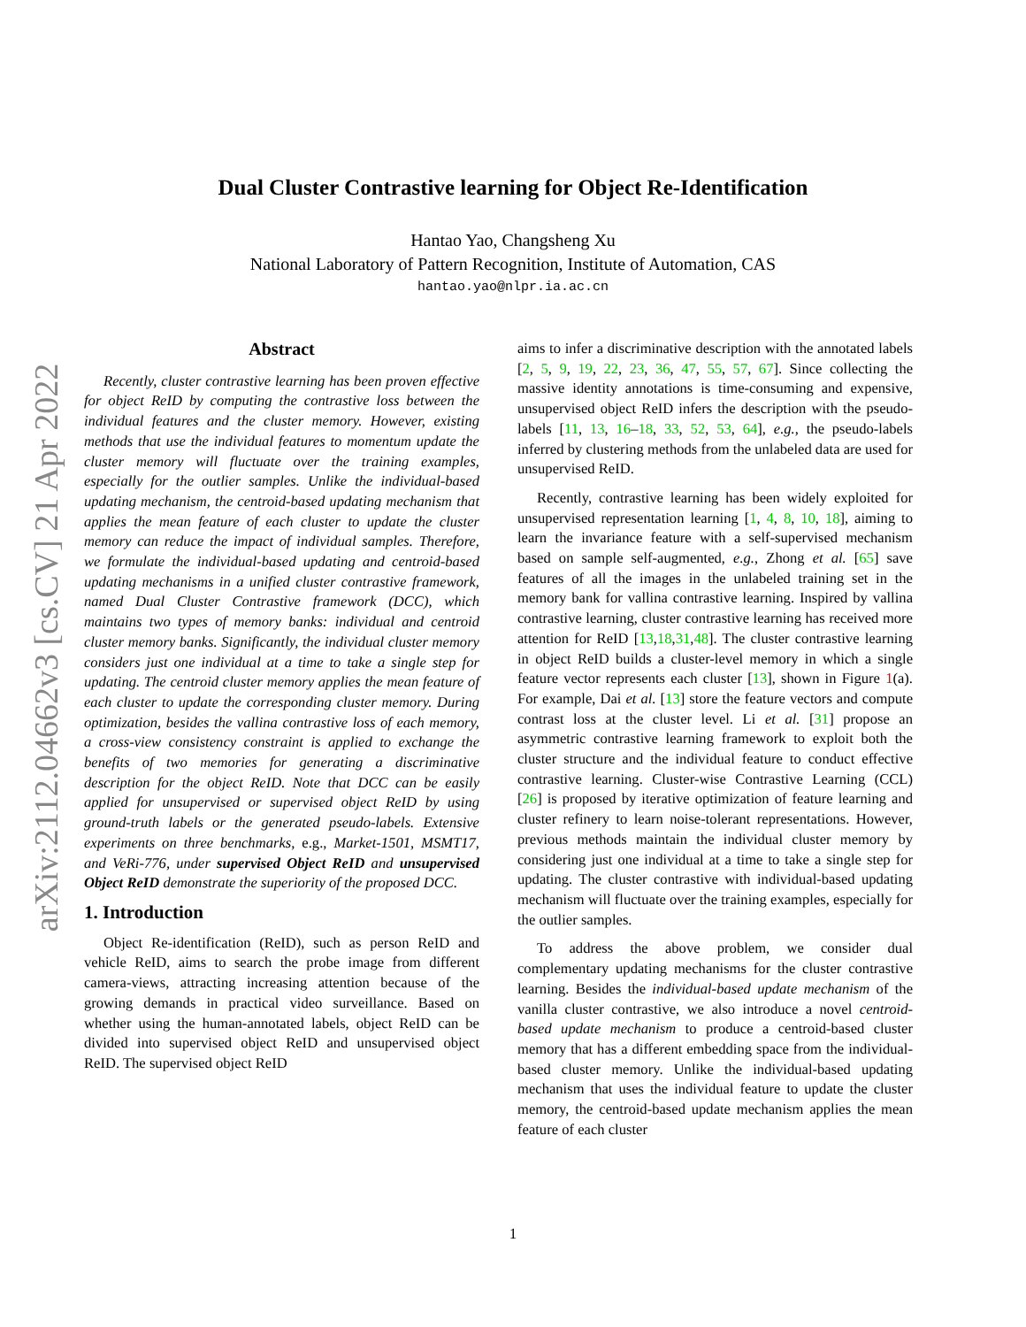arXiv:2112.04662v3 [cs.CV] 21 Apr 2022
Dual Cluster Contrastive learning for Object Re-Identification
Hantao Yao, Changsheng Xu
National Laboratory of Pattern Recognition, Institute of Automation, CAS
hantao.yao@nlpr.ia.ac.cn
Abstract
Recently, cluster contrastive learning has been proven effective for object ReID by computing the contrastive loss between the individual features and the cluster memory. However, existing methods that use the individual features to momentum update the cluster memory will fluctuate over the training examples, especially for the outlier samples. Unlike the individual-based updating mechanism, the centroid-based updating mechanism that applies the mean feature of each cluster to update the cluster memory can reduce the impact of individual samples. Therefore, we formulate the individual-based updating and centroid-based updating mechanisms in a unified cluster contrastive framework, named Dual Cluster Contrastive framework (DCC), which maintains two types of memory banks: individual and centroid cluster memory banks. Significantly, the individual cluster memory considers just one individual at a time to take a single step for updating. The centroid cluster memory applies the mean feature of each cluster to update the corresponding cluster memory. During optimization, besides the vallina contrastive loss of each memory, a cross-view consistency constraint is applied to exchange the benefits of two memories for generating a discriminative description for the object ReID. Note that DCC can be easily applied for unsupervised or supervised object ReID by using ground-truth labels or the generated pseudo-labels. Extensive experiments on three benchmarks, e.g., Market-1501, MSMT17, and VeRi-776, under supervised Object ReID and unsupervised Object ReID demonstrate the superiority of the proposed DCC.
1. Introduction
Object Re-identification (ReID), such as person ReID and vehicle ReID, aims to search the probe image from different camera-views, attracting increasing attention because of the growing demands in practical video surveillance. Based on whether using the human-annotated labels, object ReID can be divided into supervised object ReID and unsupervised object ReID. The supervised object ReID
aims to infer a discriminative description with the annotated labels [2, 5, 9, 19, 22, 23, 36, 47, 55, 57, 67]. Since collecting the massive identity annotations is time-consuming and expensive, unsupervised object ReID infers the description with the pseudo-labels [11, 13, 16–18, 33, 52, 53, 64], e.g., the pseudo-labels inferred by clustering methods from the unlabeled data are used for unsupervised ReID.
Recently, contrastive learning has been widely exploited for unsupervised representation learning [1, 4, 8, 10, 18], aiming to learn the invariance feature with a self-supervised mechanism based on sample self-augmented, e.g., Zhong et al. [65] save features of all the images in the unlabeled training set in the memory bank for vallina contrastive learning. Inspired by vallina contrastive learning, cluster contrastive learning has received more attention for ReID [13,18,31,48]. The cluster contrastive learning in object ReID builds a cluster-level memory in which a single feature vector represents each cluster [13], shown in Figure 1(a). For example, Dai et al. [13] store the feature vectors and compute contrast loss at the cluster level. Li et al. [31] propose an asymmetric contrastive learning framework to exploit both the cluster structure and the individual feature to conduct effective contrastive learning. Cluster-wise Contrastive Learning (CCL) [26] is proposed by iterative optimization of feature learning and cluster refinery to learn noise-tolerant representations. However, previous methods maintain the individual cluster memory by considering just one individual at a time to take a single step for updating. The cluster contrastive with individual-based updating mechanism will fluctuate over the training examples, especially for the outlier samples.
To address the above problem, we consider dual complementary updating mechanisms for the cluster contrastive learning. Besides the individual-based update mechanism of the vanilla cluster contrastive, we also introduce a novel centroid-based update mechanism to produce a centroid-based cluster memory that has a different embedding space from the individual-based cluster memory. Unlike the individual-based updating mechanism that uses the individual feature to update the cluster memory, the centroid-based update mechanism applies the mean feature of each cluster
1